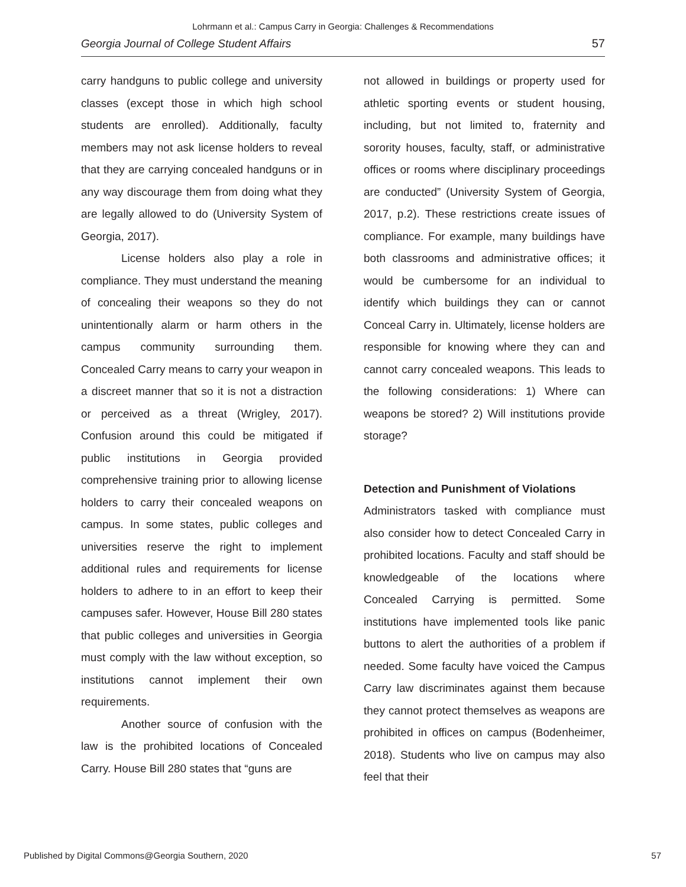Lohrmann et al.: Campus Carry in Georgia: Challenges & Recommendations
Georgia Journal of College Student Affairs 57
carry handguns to public college and university classes (except those in which high school students are enrolled). Additionally, faculty members may not ask license holders to reveal that they are carrying concealed handguns or in any way discourage them from doing what they are legally allowed to do (University System of Georgia, 2017).
License holders also play a role in compliance. They must understand the meaning of concealing their weapons so they do not unintentionally alarm or harm others in the campus community surrounding them. Concealed Carry means to carry your weapon in a discreet manner that so it is not a distraction or perceived as a threat (Wrigley, 2017). Confusion around this could be mitigated if public institutions in Georgia provided comprehensive training prior to allowing license holders to carry their concealed weapons on campus. In some states, public colleges and universities reserve the right to implement additional rules and requirements for license holders to adhere to in an effort to keep their campuses safer. However, House Bill 280 states that public colleges and universities in Georgia must comply with the law without exception, so institutions cannot implement their own requirements.
Another source of confusion with the law is the prohibited locations of Concealed Carry. House Bill 280 states that “guns are
not allowed in buildings or property used for athletic sporting events or student housing, including, but not limited to, fraternity and sorority houses, faculty, staff, or administrative offices or rooms where disciplinary proceedings are conducted” (University System of Georgia, 2017, p.2). These restrictions create issues of compliance. For example, many buildings have both classrooms and administrative offices; it would be cumbersome for an individual to identify which buildings they can or cannot Conceal Carry in. Ultimately, license holders are responsible for knowing where they can and cannot carry concealed weapons. This leads to the following considerations: 1) Where can weapons be stored? 2) Will institutions provide storage?
Detection and Punishment of Violations
Administrators tasked with compliance must also consider how to detect Concealed Carry in prohibited locations. Faculty and staff should be knowledgeable of the locations where Concealed Carrying is permitted. Some institutions have implemented tools like panic buttons to alert the authorities of a problem if needed. Some faculty have voiced the Campus Carry law discriminates against them because they cannot protect themselves as weapons are prohibited in offices on campus (Bodenheimer, 2018). Students who live on campus may also feel that their
Published by Digital Commons@Georgia Southern, 2020 57